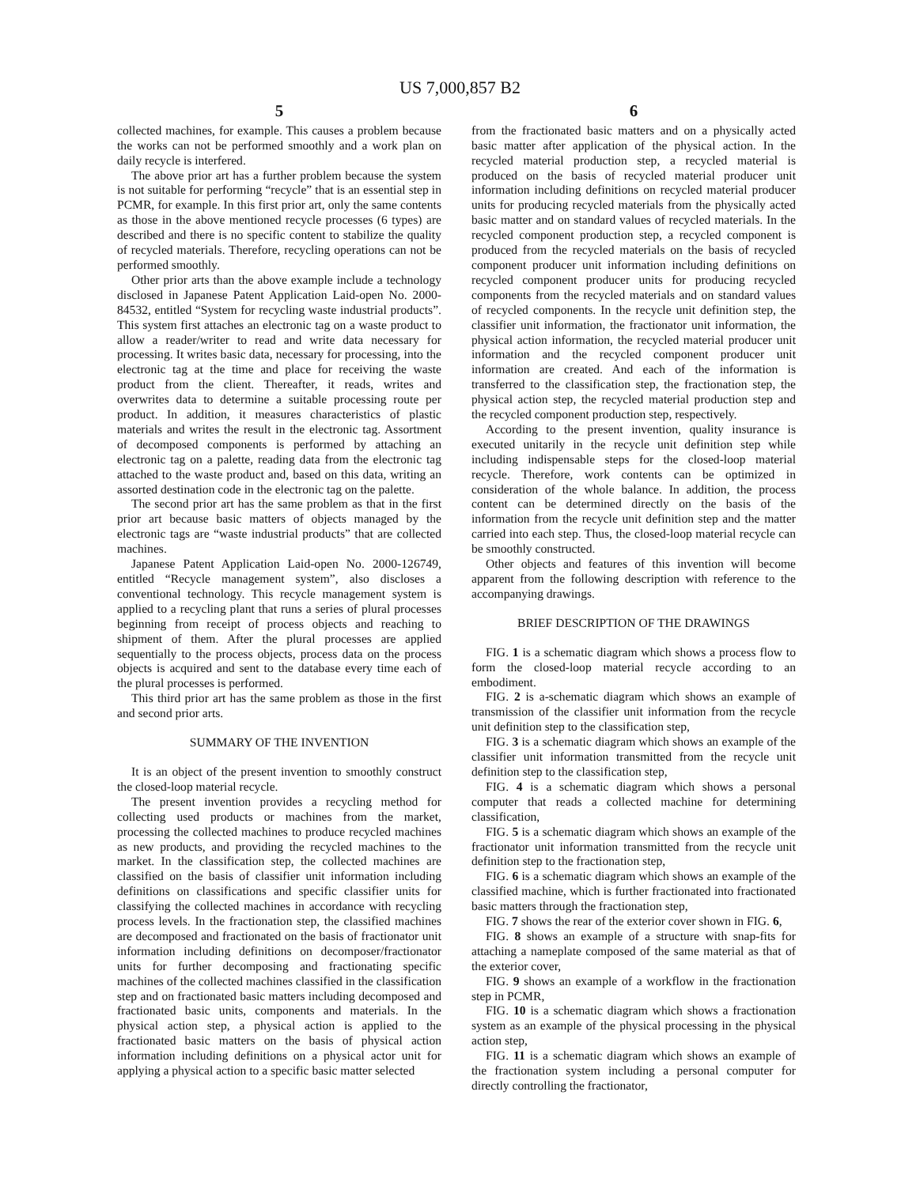US 7,000,857 B2
5
collected machines, for example. This causes a problem because the works can not be performed smoothly and a work plan on daily recycle is interfered.
The above prior art has a further problem because the system is not suitable for performing “recycle” that is an essential step in PCMR, for example. In this first prior art, only the same contents as those in the above mentioned recycle processes (6 types) are described and there is no specific content to stabilize the quality of recycled materials. Therefore, recycling operations can not be performed smoothly.
Other prior arts than the above example include a technology disclosed in Japanese Patent Application Laid-open No. 2000-84532, entitled “System for recycling waste industrial products”. This system first attaches an electronic tag on a waste product to allow a reader/writer to read and write data necessary for processing. It writes basic data, necessary for processing, into the electronic tag at the time and place for receiving the waste product from the client. Thereafter, it reads, writes and overwrites data to determine a suitable processing route per product. In addition, it measures characteristics of plastic materials and writes the result in the electronic tag. Assortment of decomposed components is performed by attaching an electronic tag on a palette, reading data from the electronic tag attached to the waste product and, based on this data, writing an assorted destination code in the electronic tag on the palette.
The second prior art has the same problem as that in the first prior art because basic matters of objects managed by the electronic tags are “waste industrial products” that are collected machines.
Japanese Patent Application Laid-open No. 2000-126749, entitled “Recycle management system”, also discloses a conventional technology. This recycle management system is applied to a recycling plant that runs a series of plural processes beginning from receipt of process objects and reaching to shipment of them. After the plural processes are applied sequentially to the process objects, process data on the process objects is acquired and sent to the database every time each of the plural processes is performed.
This third prior art has the same problem as those in the first and second prior arts.
SUMMARY OF THE INVENTION
It is an object of the present invention to smoothly construct the closed-loop material recycle.
The present invention provides a recycling method for collecting used products or machines from the market, processing the collected machines to produce recycled machines as new products, and providing the recycled machines to the market. In the classification step, the collected machines are classified on the basis of classifier unit information including definitions on classifications and specific classifier units for classifying the collected machines in accordance with recycling process levels. In the fractionation step, the classified machines are decomposed and fractionated on the basis of fractionator unit information including definitions on decomposer/fractionator units for further decomposing and fractionating specific machines of the collected machines classified in the classification step and on fractionated basic matters including decomposed and fractionated basic units, components and materials. In the physical action step, a physical action is applied to the fractionated basic matters on the basis of physical action information including definitions on a physical actor unit for applying a physical action to a specific basic matter selected
6
from the fractionated basic matters and on a physically acted basic matter after application of the physical action. In the recycled material production step, a recycled material is produced on the basis of recycled material producer unit information including definitions on recycled material producer units for producing recycled materials from the physically acted basic matter and on standard values of recycled materials. In the recycled component production step, a recycled component is produced from the recycled materials on the basis of recycled component producer unit information including definitions on recycled component producer units for producing recycled components from the recycled materials and on standard values of recycled components. In the recycle unit definition step, the classifier unit information, the fractionator unit information, the physical action information, the recycled material producer unit information and the recycled component producer unit information are created. And each of the information is transferred to the classification step, the fractionation step, the physical action step, the recycled material production step and the recycled component production step, respectively.
According to the present invention, quality insurance is executed unitarily in the recycle unit definition step while including indispensable steps for the closed-loop material recycle. Therefore, work contents can be optimized in consideration of the whole balance. In addition, the process content can be determined directly on the basis of the information from the recycle unit definition step and the matter carried into each step. Thus, the closed-loop material recycle can be smoothly constructed.
Other objects and features of this invention will become apparent from the following description with reference to the accompanying drawings.
BRIEF DESCRIPTION OF THE DRAWINGS
FIG. 1 is a schematic diagram which shows a process flow to form the closed-loop material recycle according to an embodiment.
FIG. 2 is a-schematic diagram which shows an example of transmission of the classifier unit information from the recycle unit definition step to the classification step,
FIG. 3 is a schematic diagram which shows an example of the classifier unit information transmitted from the recycle unit definition step to the classification step,
FIG. 4 is a schematic diagram which shows a personal computer that reads a collected machine for determining classification,
FIG. 5 is a schematic diagram which shows an example of the fractionator unit information transmitted from the recycle unit definition step to the fractionation step,
FIG. 6 is a schematic diagram which shows an example of the classified machine, which is further fractionated into fractionated basic matters through the fractionation step,
FIG. 7 shows the rear of the exterior cover shown in FIG. 6,
FIG. 8 shows an example of a structure with snap-fits for attaching a nameplate composed of the same material as that of the exterior cover,
FIG. 9 shows an example of a workflow in the fractionation step in PCMR,
FIG. 10 is a schematic diagram which shows a fractionation system as an example of the physical processing in the physical action step,
FIG. 11 is a schematic diagram which shows an example of the fractionation system including a personal computer for directly controlling the fractionator,